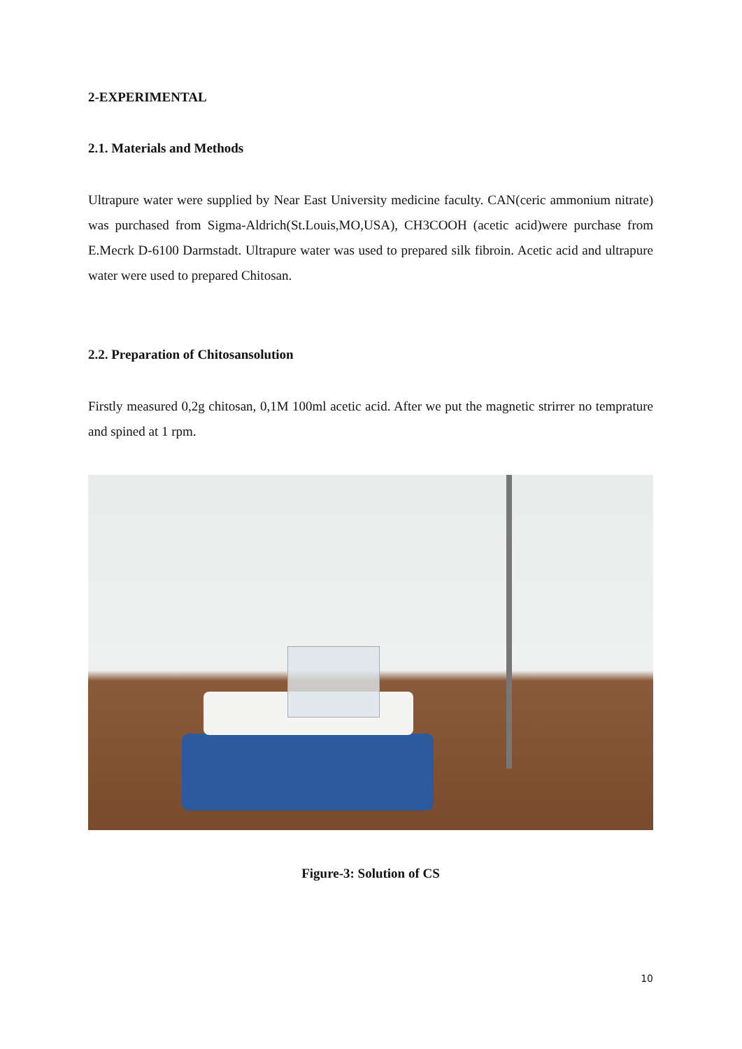2-EXPERIMENTAL
2.1. Materials and Methods
Ultrapure water were supplied by Near East University medicine faculty. CAN(ceric ammonium nitrate) was purchased from Sigma-Aldrich(St.Louis,MO,USA), CH3COOH (acetic acid)were purchase from E.Mecrk D-6100 Darmstadt. Ultrapure water was used to prepared silk fibroin. Acetic acid and ultrapure water were used to prepared Chitosan.
2.2. Preparation of Chitosansolution
Firstly measured 0,2g chitosan, 0,1M 100ml acetic acid. After we put the magnetic strirrer no temprature and spined at 1 rpm.
Figure-3: Solution of CS
10